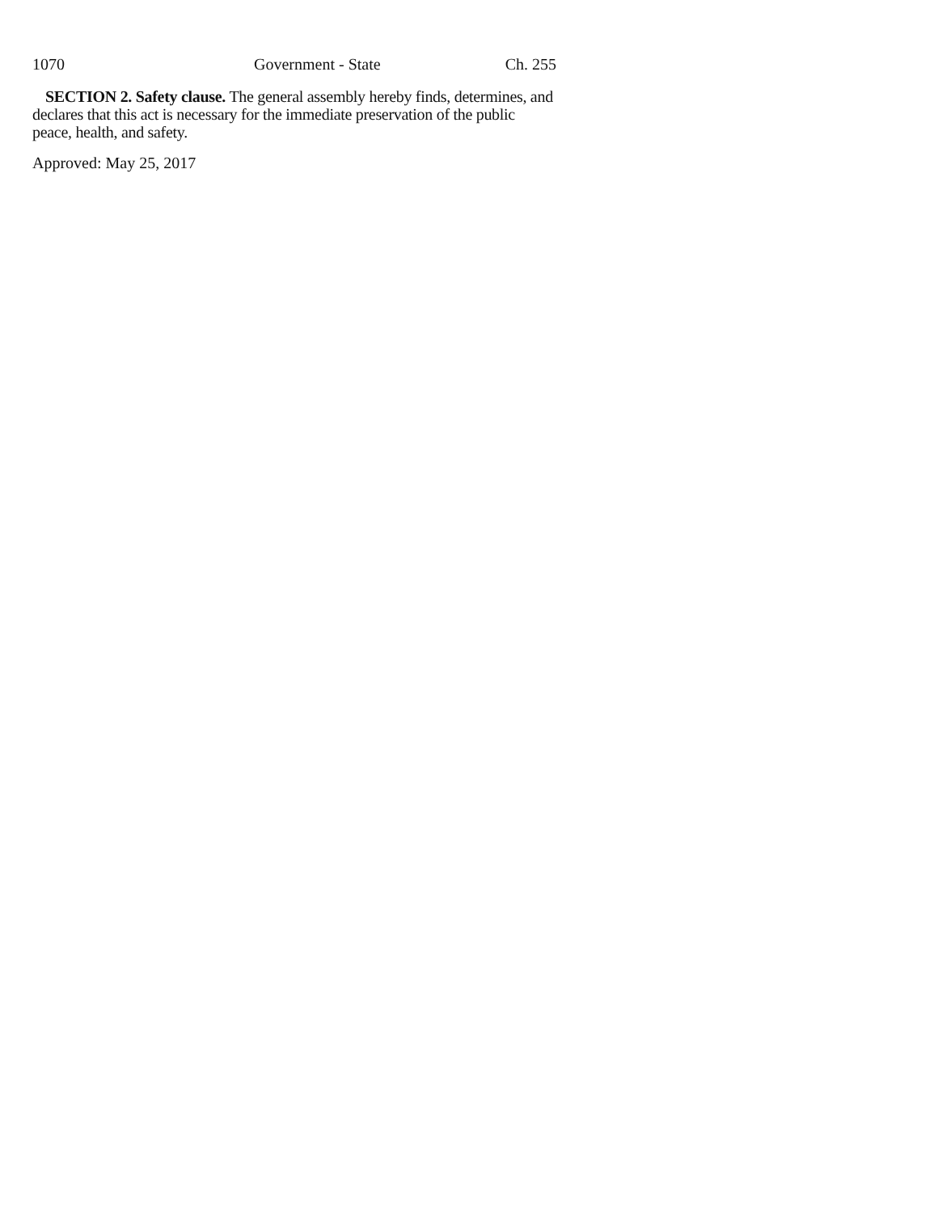1070 Government - State Ch. 255
SECTION 2. Safety clause. The general assembly hereby finds, determines, and declares that this act is necessary for the immediate preservation of the public peace, health, and safety.
Approved: May 25, 2017